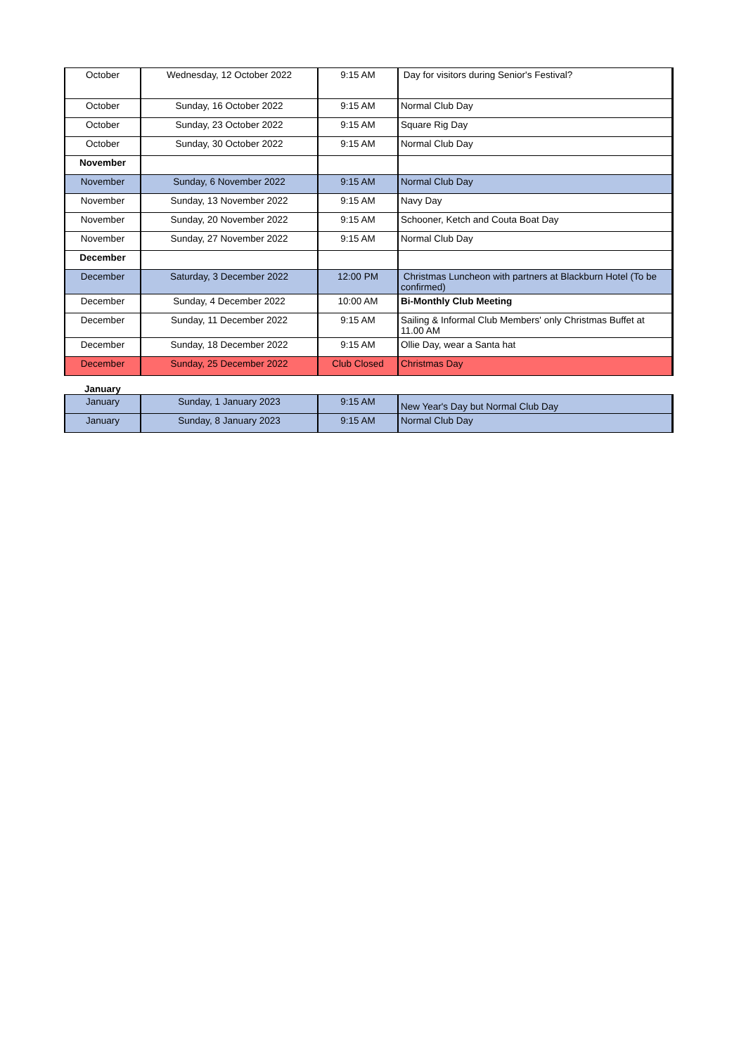| October | Wednesday, 12 October 2022 | 9:15 AM | Day for visitors during Senior's Festival? |
| October | Sunday, 16 October 2022 | 9:15 AM | Normal Club Day |
| October | Sunday, 23 October 2022 | 9:15 AM | Square Rig Day |
| October | Sunday, 30 October 2022 | 9:15 AM | Normal Club Day |
| November | | | |
| November | Sunday, 6 November 2022 | 9:15 AM | Normal Club Day |
| November | Sunday, 13 November 2022 | 9:15 AM | Navy Day |
| November | Sunday, 20 November 2022 | 9:15 AM | Schooner, Ketch and Couta Boat Day |
| November | Sunday, 27 November 2022 | 9:15 AM | Normal Club Day |
| December | | | |
| December | Saturday, 3 December 2022 | 12:00 PM | Christmas Luncheon with partners at Blackburn Hotel (To be confirmed) |
| December | Sunday, 4 December 2022 | 10:00 AM | Bi-Monthly Club Meeting |
| December | Sunday, 11 December 2022 | 9:15 AM | Sailing & Informal Club Members' only Christmas Buffet at 11.00 AM |
| December | Sunday, 18 December 2022 | 9:15 AM | Ollie Day, wear a Santa hat |
| December | Sunday, 25 December 2022 | Club Closed | Christmas Day |
| January | | | |
| January | Sunday, 1 January 2023 | 9:15 AM | New Year's Day but Normal Club Day |
| January | Sunday, 8 January 2023 | 9:15 AM | Normal Club Day |